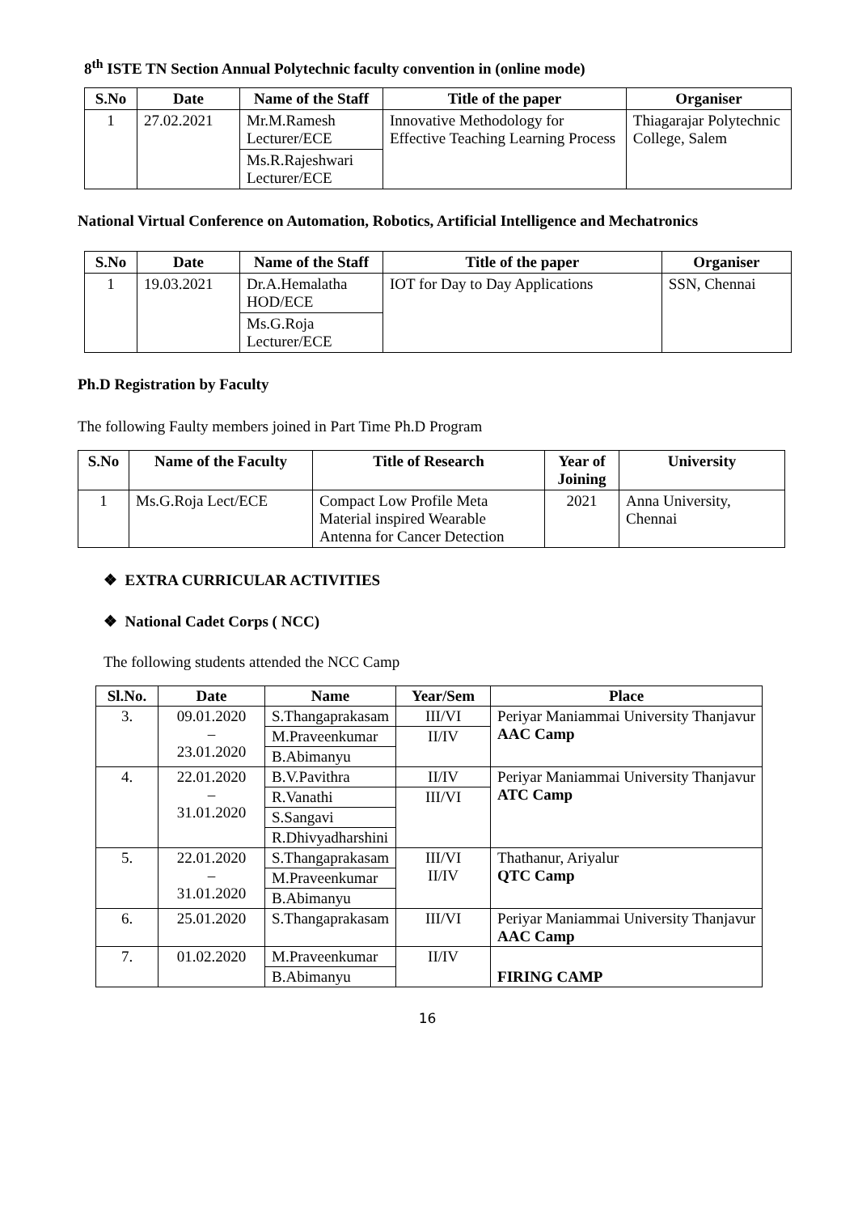8<sup>th</sup> ISTE TN Section Annual Polytechnic faculty convention in (online mode)
| S.No | Date | Name of the Staff | Title of the paper | Organiser |
| --- | --- | --- | --- | --- |
| 1 | 27.02.2021 | Mr.M.Ramesh Lecturer/ECE | Innovative Methodology for Effective Teaching Learning Process | Thiagarajar Polytechnic College, Salem |
| | | Ms.R.Rajeshwari Lecturer/ECE | | |
National Virtual Conference on Automation, Robotics, Artificial Intelligence and Mechatronics
| S.No | Date | Name of the Staff | Title of the paper | Organiser |
| --- | --- | --- | --- | --- |
| 1 | 19.03.2021 | Dr.A.Hemalatha HOD/ECE | IOT for Day to Day Applications | SSN, Chennai |
| | | Ms.G.Roja Lecturer/ECE | | |
Ph.D Registration by Faculty
The following Faulty members joined in Part Time Ph.D Program
| S.No | Name of the Faculty | Title of Research | Year of Joining | University |
| --- | --- | --- | --- | --- |
| 1 | Ms.G.Roja Lect/ECE | Compact Low Profile Meta Material inspired Wearable Antenna for Cancer Detection | 2021 | Anna University, Chennai |
❖ EXTRA CURRICULAR ACTIVITIES
❖ National Cadet Corps ( NCC)
The following students attended the NCC Camp
| Sl.No. | Date | Name | Year/Sem | Place |
| --- | --- | --- | --- | --- |
| 3. | 09.01.2020 – 23.01.2020 | S.Thangaprakasam | III/VI | Periyar Maniammai University Thanjavur AAC Camp |
| | | M.Praveenkumar | II/IV | |
| | | B.Abimanyu | | |
| 4. | 22.01.2020 – 31.01.2020 | B.V.Pavithra | II/IV | Periyar Maniammai University Thanjavur ATC Camp |
| | | R.Vanathi | III/VI | |
| | | S.Sangavi | | |
| | | R.Dhivyadharshini | | |
| 5. | 22.01.2020 – 31.01.2020 | S.Thangaprakasam | III/VI II/IV | Thathanur, Ariyalur QTC Camp |
| | | M.Praveenkumar | | |
| | | B.Abimanyu | | |
| 6. | 25.01.2020 | S.Thangaprakasam | III/VI | Periyar Maniammai University Thanjavur AAC Camp |
| 7. | 01.02.2020 | M.Praveenkumar | II/IV | FIRING CAMP |
| | | B.Abimanyu | | |
16